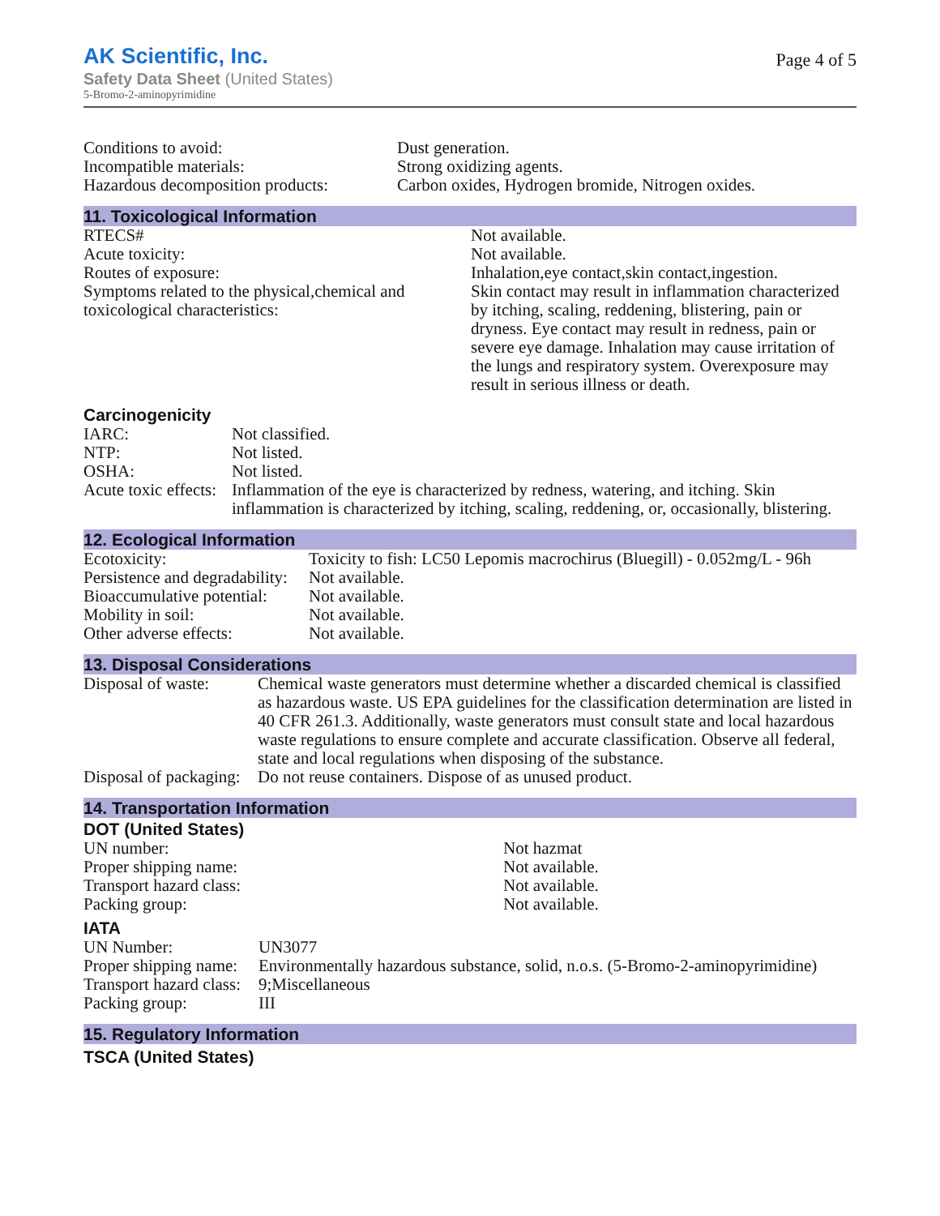AK Scientific, Inc.
Safety Data Sheet (United States)
5-Bromo-2-aminopyrimidine
Page 4 of 5
| Conditions to avoid: | Dust generation. |
| Incompatible materials: | Strong oxidizing agents. |
| Hazardous decomposition products: | Carbon oxides, Hydrogen bromide, Nitrogen oxides. |
11. Toxicological Information
| RTECS# | Not available. |
| Acute toxicity: | Not available. |
| Routes of exposure: | Inhalation,eye contact,skin contact,ingestion. |
| Symptoms related to the physical,chemical and toxicological characteristics: | Skin contact may result in inflammation characterized by itching, scaling, reddening, blistering, pain or dryness. Eye contact may result in redness, pain or severe eye damage. Inhalation may cause irritation of the lungs and respiratory system. Overexposure may result in serious illness or death. |
Carcinogenicity
| IARC: | Not classified. |
| NTP: | Not listed. |
| OSHA: | Not listed. |
| Acute toxic effects: | Inflammation of the eye is characterized by redness, watering, and itching. Skin inflammation is characterized by itching, scaling, reddening, or, occasionally, blistering. |
12. Ecological Information
| Ecotoxicity: | Toxicity to fish: LC50 Lepomis macrochirus (Bluegill) - 0.052mg/L - 96h |
| Persistence and degradability: | Not available. |
| Bioaccumulative potential: | Not available. |
| Mobility in soil: | Not available. |
| Other adverse effects: | Not available. |
13. Disposal Considerations
| Disposal of waste: | Chemical waste generators must determine whether a discarded chemical is classified as hazardous waste. US EPA guidelines for the classification determination are listed in 40 CFR 261.3. Additionally, waste generators must consult state and local hazardous waste regulations to ensure complete and accurate classification. Observe all federal, state and local regulations when disposing of the substance. |
| Disposal of packaging: | Do not reuse containers. Dispose of as unused product. |
14. Transportation Information
DOT (United States)
| UN number: | Not hazmat |
| Proper shipping name: | Not available. |
| Transport hazard class: | Not available. |
| Packing group: | Not available. |
IATA
| UN Number: | UN3077 |
| Proper shipping name: | Environmentally hazardous substance, solid, n.o.s. (5-Bromo-2-aminopyrimidine) |
| Transport hazard class: | 9;Miscellaneous |
| Packing group: | III |
15. Regulatory Information
TSCA (United States)